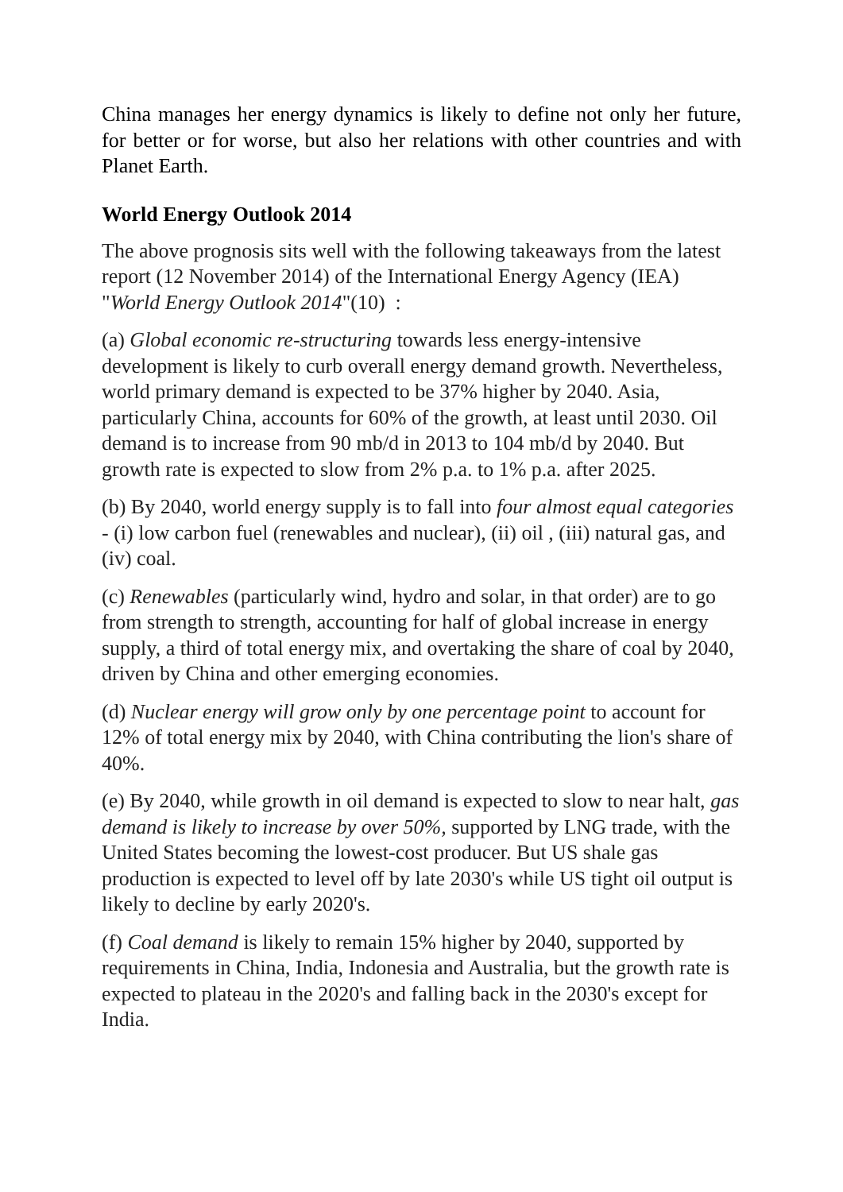China manages her energy dynamics is likely to define not only her future, for better or for worse, but also her relations with other countries and with Planet Earth.
World Energy Outlook 2014
The above prognosis sits well with the following takeaways from the latest report (12 November 2014) of the International Energy Agency (IEA) "World Energy Outlook 2014"(10) :
(a) Global economic re-structuring towards less energy-intensive development is likely to curb overall energy demand growth. Nevertheless, world primary demand is expected to be 37% higher by 2040. Asia, particularly China, accounts for 60% of the growth, at least until 2030. Oil demand is to increase from 90 mb/d in 2013 to 104 mb/d by 2040. But growth rate is expected to slow from 2% p.a. to 1% p.a. after 2025.
(b) By 2040, world energy supply is to fall into four almost equal categories - (i) low carbon fuel (renewables and nuclear), (ii) oil , (iii) natural gas, and (iv) coal.
(c) Renewables (particularly wind, hydro and solar, in that order) are to go from strength to strength, accounting for half of global increase in energy supply, a third of total energy mix, and overtaking the share of coal by 2040, driven by China and other emerging economies.
(d) Nuclear energy will grow only by one percentage point to account for 12% of total energy mix by 2040, with China contributing the lion's share of 40%.
(e) By 2040, while growth in oil demand is expected to slow to near halt, gas demand is likely to increase by over 50%, supported by LNG trade, with the United States becoming the lowest-cost producer. But US shale gas production is expected to level off by late 2030's while US tight oil output is likely to decline by early 2020's.
(f) Coal demand is likely to remain 15% higher by 2040, supported by requirements in China, India, Indonesia and Australia, but the growth rate is expected to plateau in the 2020's and falling back in the 2030's except for India.